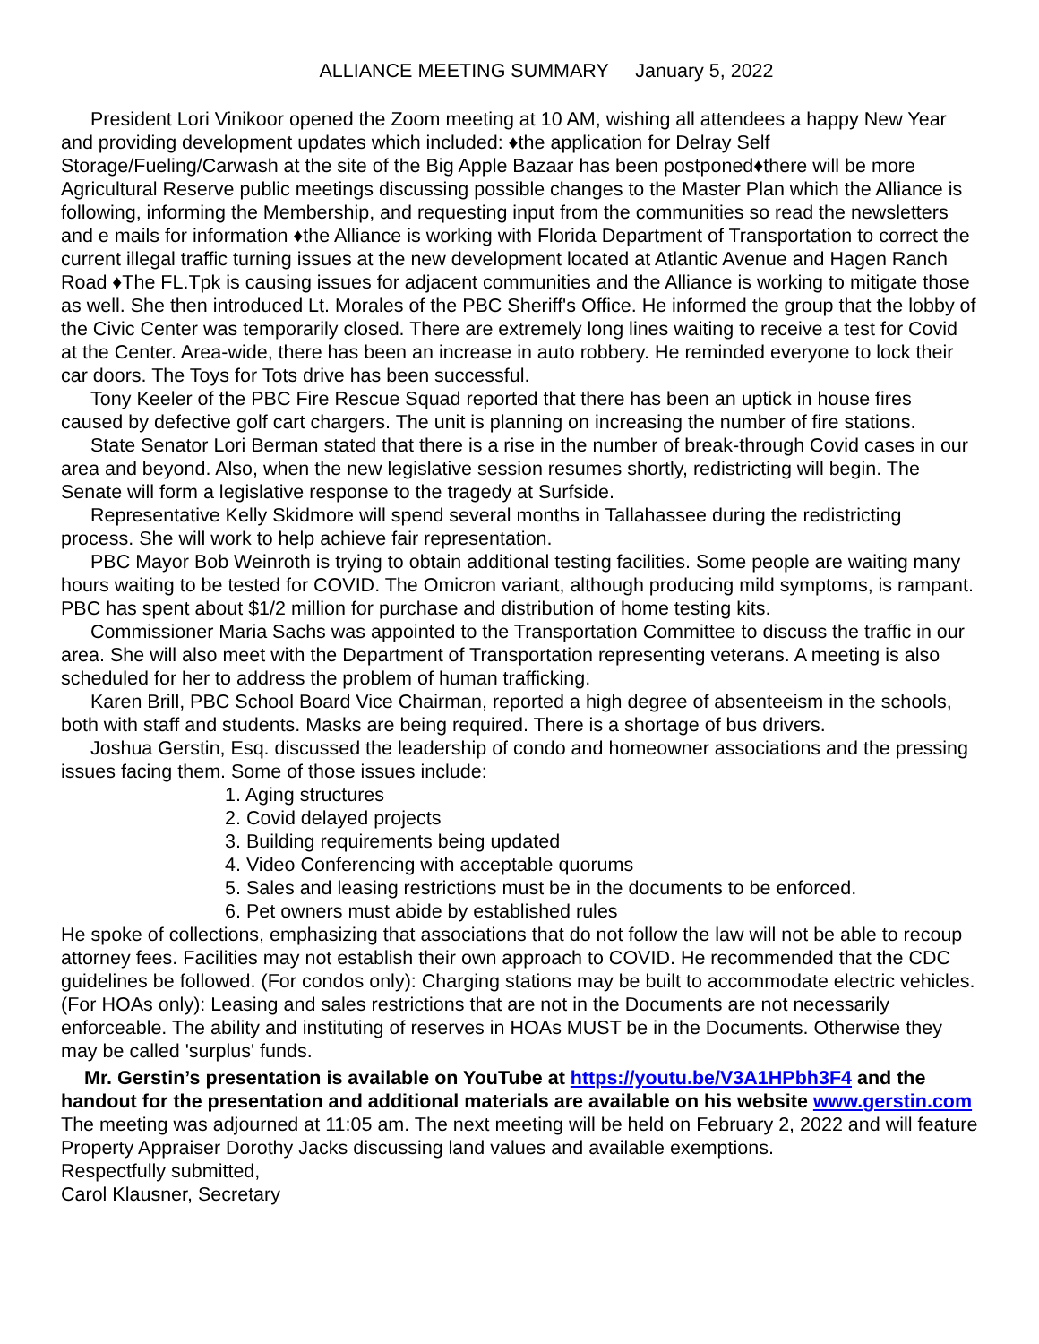ALLIANCE MEETING SUMMARY January 5, 2022
President Lori Vinikoor opened the Zoom meeting at 10 AM, wishing all attendees a happy New Year and providing development updates which included: ♦the application for Delray Self Storage/Fueling/Carwash at the site of the Big Apple Bazaar has been postponed♦there will be more Agricultural Reserve public meetings discussing possible changes to the Master Plan which the Alliance is following, informing the Membership, and requesting input from the communities so read the newsletters and e mails for information ♦the Alliance is working with Florida Department of Transportation to correct the current illegal traffic turning issues at the new development located at Atlantic Avenue and Hagen Ranch Road ♦The FL.Tpk is causing issues for adjacent communities and the Alliance is working to mitigate those as well. She then introduced Lt. Morales of the PBC Sheriff's Office. He informed the group that the lobby of the Civic Center was temporarily closed. There are extremely long lines waiting to receive a test for Covid at the Center. Area-wide, there has been an increase in auto robbery. He reminded everyone to lock their car doors. The Toys for Tots drive has been successful.
Tony Keeler of the PBC Fire Rescue Squad reported that there has been an uptick in house fires caused by defective golf cart chargers. The unit is planning on increasing the number of fire stations.
State Senator Lori Berman stated that there is a rise in the number of break-through Covid cases in our area and beyond. Also, when the new legislative session resumes shortly, redistricting will begin. The Senate will form a legislative response to the tragedy at Surfside.
Representative Kelly Skidmore will spend several months in Tallahassee during the redistricting process. She will work to help achieve fair representation.
PBC Mayor Bob Weinroth is trying to obtain additional testing facilities. Some people are waiting many hours waiting to be tested for COVID. The Omicron variant, although producing mild symptoms, is rampant. PBC has spent about $1/2 million for purchase and distribution of home testing kits.
Commissioner Maria Sachs was appointed to the Transportation Committee to discuss the traffic in our area. She will also meet with the Department of Transportation representing veterans. A meeting is also scheduled for her to address the problem of human trafficking.
Karen Brill, PBC School Board Vice Chairman, reported a high degree of absenteeism in the schools, both with staff and students. Masks are being required. There is a shortage of bus drivers.
Joshua Gerstin, Esq. discussed the leadership of condo and homeowner associations and the pressing issues facing them. Some of those issues include:
1. Aging structures
2. Covid delayed projects
3. Building requirements being updated
4. Video Conferencing with acceptable quorums
5. Sales and leasing restrictions must be in the documents to be enforced.
6. Pet owners must abide by established rules
He spoke of collections, emphasizing that associations that do not follow the law will not be able to recoup attorney fees. Facilities may not establish their own approach to COVID. He recommended that the CDC guidelines be followed. (For condos only): Charging stations may be built to accommodate electric vehicles. (For HOAs only): Leasing and sales restrictions that are not in the Documents are not necessarily enforceable. The ability and instituting of reserves in HOAs MUST be in the Documents. Otherwise they may be called 'surplus' funds.
Mr. Gerstin’s presentation is available on YouTube at https://youtu.be/V3A1HPbh3F4 and the handout for the presentation and additional materials are available on his website www.gerstin.com
The meeting was adjourned at 11:05 am. The next meeting will be held on February 2, 2022 and will feature Property Appraiser Dorothy Jacks discussing land values and available exemptions.
Respectfully submitted,
Carol Klausner, Secretary